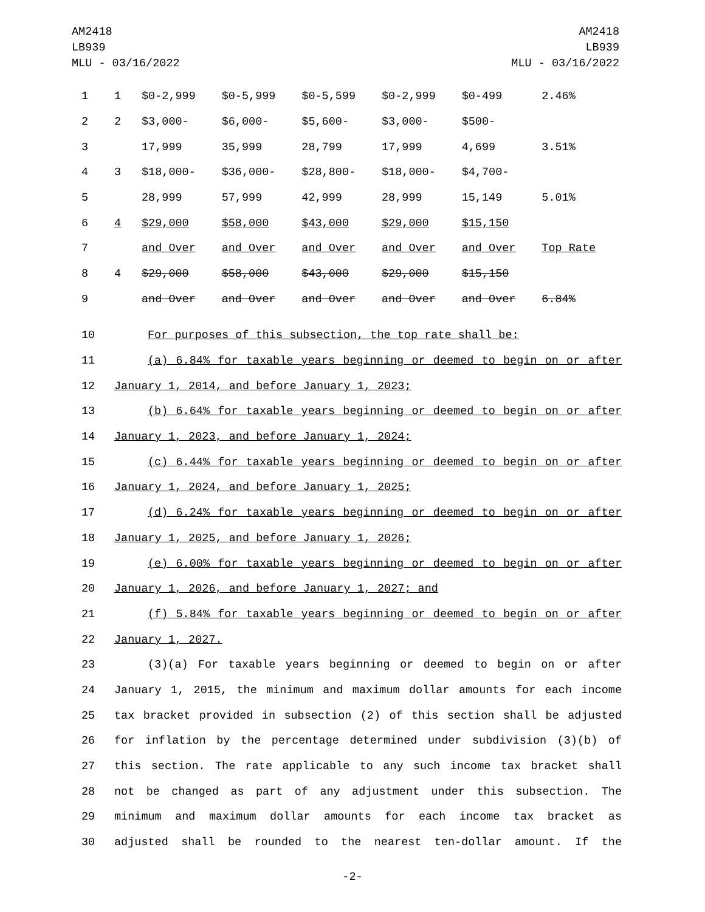AM2418
LB939
MLU - 03/16/2022
AM2418
LB939
MLU - 03/16/2022
| 1 | 1 | $0-2,999 | $0-5,999 | $0-5,599 | $0-2,999 | $0-499 | 2.46% |
| 2 | 2 | $3,000- | $6,000- | $5,600- | $3,000- | $500- | |
| 3 | | 17,999 | 35,999 | 28,799 | 17,999 | 4,699 | 3.51% |
| 4 | 3 | $18,000- | $36,000- | $28,800- | $18,000- | $4,700- | |
| 5 | | 28,999 | 57,999 | 42,999 | 28,999 | 15,149 | 5.01% |
| 6 | 4 | $29,000 | $58,000 | $43,000 | $29,000 | $15,150 | |
| 7 | | and Over | and Over | and Over | and Over | and Over | Top Rate |
| 8 | 4 | $29,000 | $58,000 | $43,000 | $29,000 | $15,150 | |
| 9 | | and Over | and Over | and Over | and Over | and Over | 6.84% |
| 10 | For purposes of this subsection, the top rate shall be: |
| 11 | (a) 6.84% for taxable years beginning or deemed to begin on or after |
| 12 | January 1, 2014, and before January 1, 2023; |
| 13 | (b) 6.64% for taxable years beginning or deemed to begin on or after |
| 14 | January 1, 2023, and before January 1, 2024; |
| 15 | (c) 6.44% for taxable years beginning or deemed to begin on or after |
| 16 | January 1, 2024, and before January 1, 2025; |
| 17 | (d) 6.24% for taxable years beginning or deemed to begin on or after |
| 18 | January 1, 2025, and before January 1, 2026; |
| 19 | (e) 6.00% for taxable years beginning or deemed to begin on or after |
| 20 | January 1, 2026, and before January 1, 2027; and |
| 21 | (f) 5.84% for taxable years beginning or deemed to begin on or after |
| 22 | January 1, 2027. |
| 23 | (3)(a) For taxable years beginning or deemed to begin on or after |
| 24 | January 1, 2015, the minimum and maximum dollar amounts for each income |
| 25 | tax bracket provided in subsection (2) of this section shall be adjusted |
| 26 | for inflation by the percentage determined under subdivision (3)(b) of |
| 27 | this section. The rate applicable to any such income tax bracket shall |
| 28 | not be changed as part of any adjustment under this subsection. The |
| 29 | minimum and maximum dollar amounts for each income tax bracket as |
| 30 | adjusted shall be rounded to the nearest ten-dollar amount. If the |
-2-